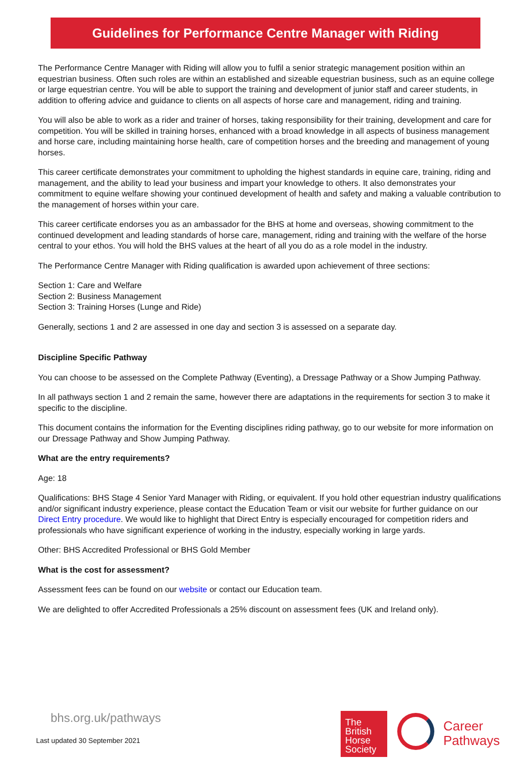Guidelines for Performance Centre Manager with Riding
The Performance Centre Manager with Riding will allow you to fulfil a senior strategic management position within an equestrian business. Often such roles are within an established and sizeable equestrian business, such as an equine college or large equestrian centre. You will be able to support the training and development of junior staff and career students, in addition to offering advice and guidance to clients on all aspects of horse care and management, riding and training.
You will also be able to work as a rider and trainer of horses, taking responsibility for their training, development and care for competition. You will be skilled in training horses, enhanced with a broad knowledge in all aspects of business management and horse care, including maintaining horse health, care of competition horses and the breeding and management of young horses.
This career certificate demonstrates your commitment to upholding the highest standards in equine care, training, riding and management, and the ability to lead your business and impart your knowledge to others. It also demonstrates your commitment to equine welfare showing your continued development of health and safety and making a valuable contribution to the management of horses within your care.
This career certificate endorses you as an ambassador for the BHS at home and overseas, showing commitment to the continued development and leading standards of horse care, management, riding and training with the welfare of the horse central to your ethos. You will hold the BHS values at the heart of all you do as a role model in the industry.
The Performance Centre Manager with Riding qualification is awarded upon achievement of three sections:
Section 1: Care and Welfare
Section 2: Business Management
Section 3: Training Horses (Lunge and Ride)
Generally, sections 1 and 2 are assessed in one day and section 3 is assessed on a separate day.
Discipline Specific Pathway
You can choose to be assessed on the Complete Pathway (Eventing), a Dressage Pathway or a Show Jumping Pathway.
In all pathways section 1 and 2 remain the same, however there are adaptations in the requirements for section 3 to make it specific to the discipline.
This document contains the information for the Eventing disciplines riding pathway, go to our website for more information on our Dressage Pathway and Show Jumping Pathway.
What are the entry requirements?
Age: 18
Qualifications: BHS Stage 4 Senior Yard Manager with Riding, or equivalent. If you hold other equestrian industry qualifications and/or significant industry experience, please contact the Education Team or visit our website for further guidance on our Direct Entry procedure. We would like to highlight that Direct Entry is especially encouraged for competition riders and professionals who have significant experience of working in the industry, especially working in large yards.
Other: BHS Accredited Professional or BHS Gold Member
What is the cost for assessment?
Assessment fees can be found on our website or contact our Education team.
We are delighted to offer Accredited Professionals a 25% discount on assessment fees (UK and Ireland only).
bhs.org.uk/pathways
Last updated 30 September 2021
The
British
Horse
Society
Career
Pathways